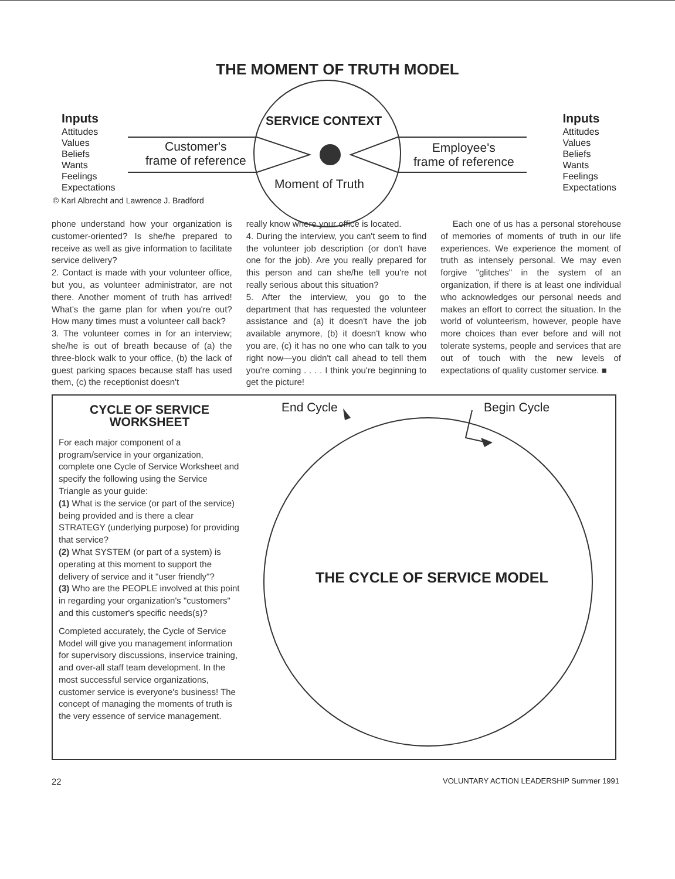THE MOMENT OF TRUTH MODEL
Inputs
Attitudes
Values
Beliefs
Wants
Feelings
Expectations
SERVICE CONTEXT
Customer's
frame of reference
Employee's
frame of reference
Moment of Truth
Inputs
Attitudes
Values
Beliefs
Wants
Feelings
Expectations
© Karl Albrecht and Lawrence J. Bradford
phone understand how your organization is customer-oriented? Is she/he prepared to receive as well as give information to facilitate service delivery?
2. Contact is made with your volunteer office, but you, as volunteer administrator, are not there. Another moment of truth has arrived! What's the game plan for when you're out? How many times must a volunteer call back?
3. The volunteer comes in for an interview; she/he is out of breath because of (a) the three-block walk to your office, (b) the lack of guest parking spaces because staff has used them, (c) the receptionist doesn't
really know where your office is located.
4. During the interview, you can't seem to find the volunteer job description (or don't have one for the job). Are you really prepared for this person and can she/he tell you're not really serious about this situation?
5. After the interview, you go to the department that has requested the volunteer assistance and (a) it doesn't have the job available anymore, (b) it doesn't know who you are, (c) it has no one who can talk to you right now—you didn't call ahead to tell them you're coming . . . . I think you're beginning to get the picture!
Each one of us has a personal storehouse of memories of moments of truth in our life experiences. We experience the moment of truth as intensely personal. We may even forgive "glitches" in the system of an organization, if there is at least one individual who acknowledges our personal needs and makes an effort to correct the situation. In the world of volunteerism, however, people have more choices than ever before and will not tolerate systems, people and services that are out of touch with the new levels of expectations of quality customer service. ■
CYCLE OF SERVICE
WORKSHEET
For each major component of a program/service in your organization, complete one Cycle of Service Worksheet and specify the following using the Service Triangle as your guide:
(1) What is the service (or part of the service) being provided and is there a clear STRATEGY (underlying purpose) for providing that service?
(2) What SYSTEM (or part of a system) is operating at this moment to support the delivery of service and it "user friendly"?
(3) Who are the PEOPLE involved at this point in regarding your organization's "customers" and this customer's specific needs(s)?
Completed accurately, the Cycle of Service Model will give you management information for supervisory discussions, inservice training, and over-all staff team development. In the most successful service organizations, customer service is everyone's business! The concept of managing the moments of truth is the very essence of service management.
End Cycle Begin Cycle
THE CYCLE OF SERVICE MODEL
22 VOLUNTARY ACTION LEADERSHIP Summer 1991